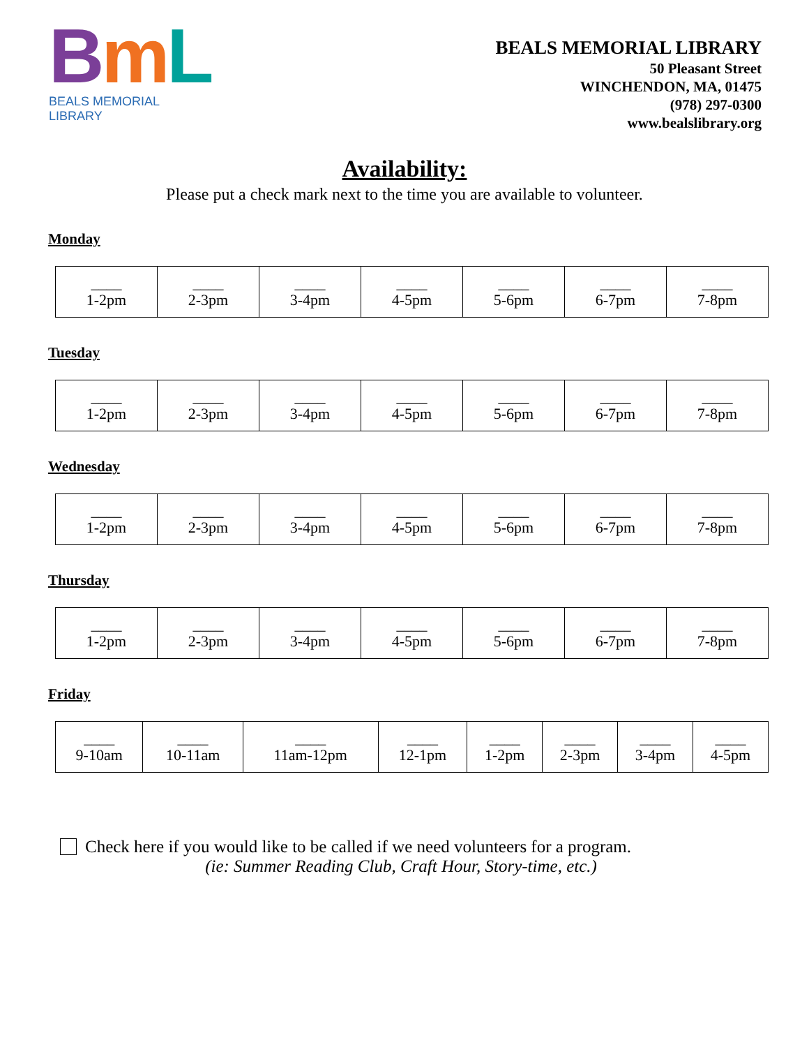BmL
BEALS MEMORIAL LIBRARY
BEALS MEMORIAL LIBRARY
50 Pleasant Street
WINCHENDON, MA, 01475
(978) 297-0300
www.bealslibrary.org
Availability:
Please put a check mark next to the time you are available to volunteer.
Monday
| ____ 1-2pm | ____ 2-3pm | ____ 3-4pm | ____ 4-5pm | ____ 5-6pm | ____ 6-7pm | ____ 7-8pm |
Tuesday
| ____ 1-2pm | ____ 2-3pm | ____ 3-4pm | ____ 4-5pm | ____ 5-6pm | ____ 6-7pm | ____ 7-8pm |
Wednesday
| ____ 1-2pm | ____ 2-3pm | ____ 3-4pm | ____ 4-5pm | ____ 5-6pm | ____ 6-7pm | ____ 7-8pm |
Thursday
| ____ 1-2pm | ____ 2-3pm | ____ 3-4pm | ____ 4-5pm | ____ 5-6pm | ____ 6-7pm | ____ 7-8pm |
Friday
| ____ 9-10am | ____ 10-11am | ____ 11am-12pm | ____ 12-1pm | ____ 1-2pm | ____ 2-3pm | ____ 3-4pm | ____ 4-5pm |
Check here if you would like to be called if we need volunteers for a program.
(ie: Summer Reading Club, Craft Hour, Story-time, etc.)